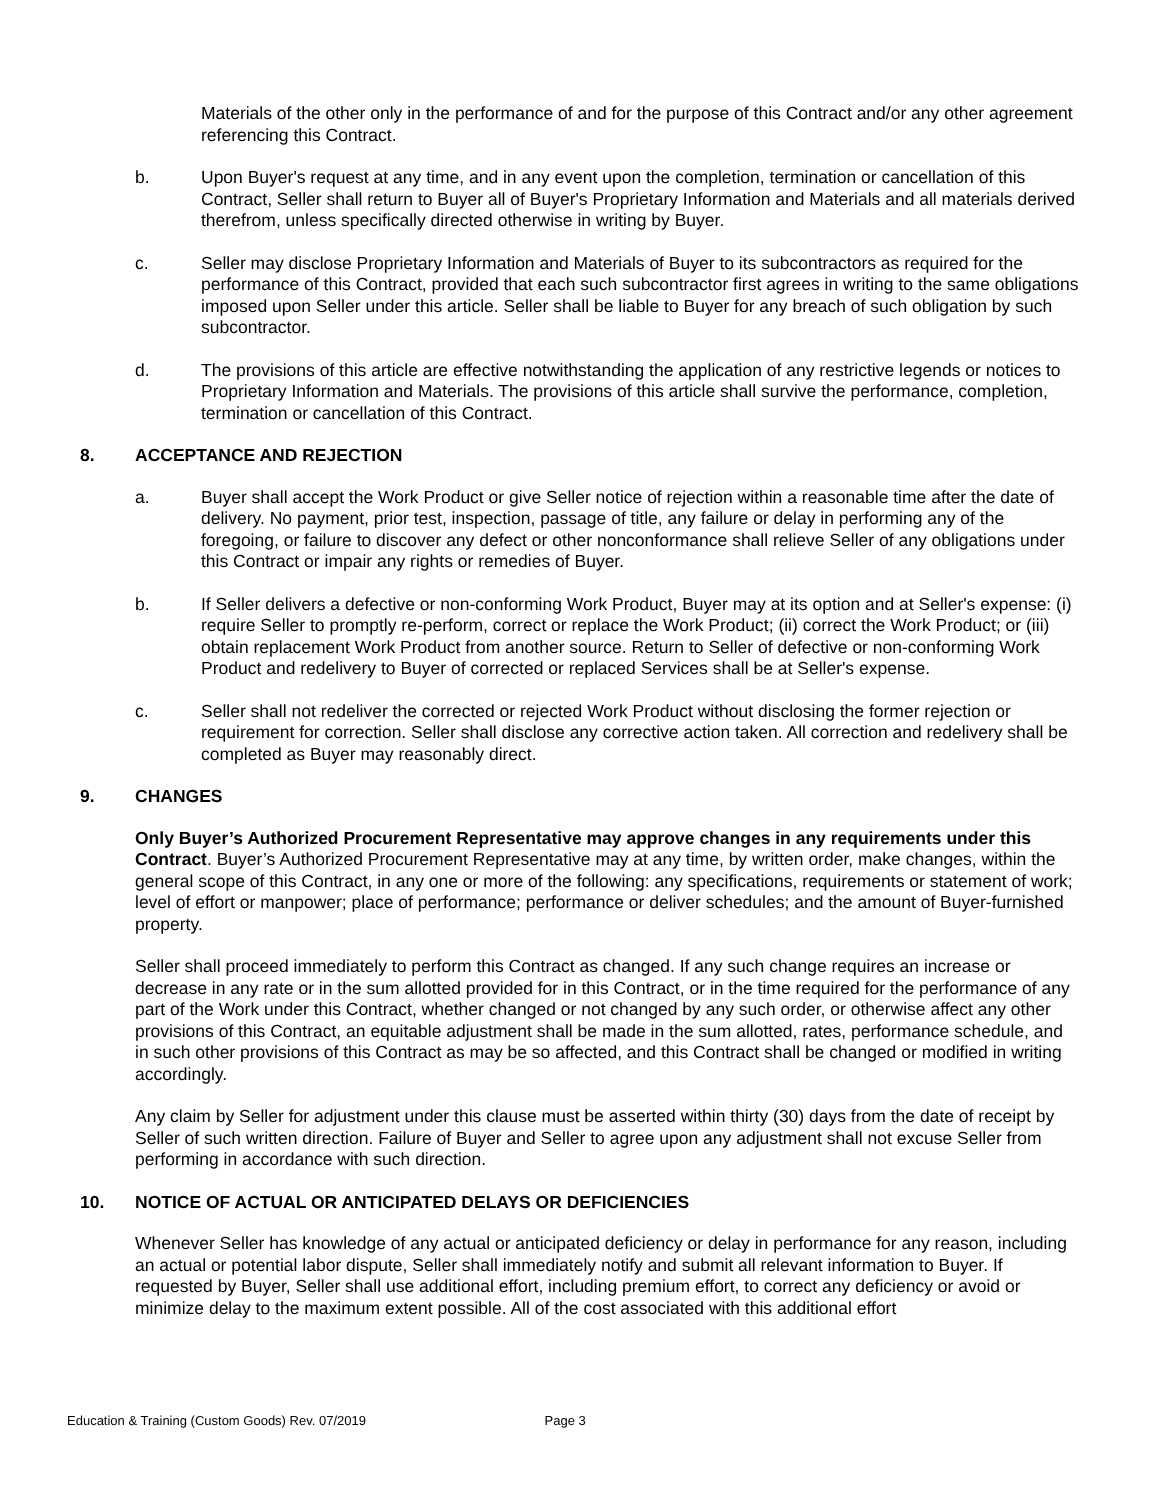Materials of the other only in the performance of and for the purpose of this Contract and/or any other agreement referencing this Contract.
b. Upon Buyer's request at any time, and in any event upon the completion, termination or cancellation of this Contract, Seller shall return to Buyer all of Buyer's Proprietary Information and Materials and all materials derived therefrom, unless specifically directed otherwise in writing by Buyer.
c. Seller may disclose Proprietary Information and Materials of Buyer to its subcontractors as required for the performance of this Contract, provided that each such subcontractor first agrees in writing to the same obligations imposed upon Seller under this article. Seller shall be liable to Buyer for any breach of such obligation by such subcontractor.
d. The provisions of this article are effective notwithstanding the application of any restrictive legends or notices to Proprietary Information and Materials. The provisions of this article shall survive the performance, completion, termination or cancellation of this Contract.
8. ACCEPTANCE AND REJECTION
a. Buyer shall accept the Work Product or give Seller notice of rejection within a reasonable time after the date of delivery. No payment, prior test, inspection, passage of title, any failure or delay in performing any of the foregoing, or failure to discover any defect or other nonconformance shall relieve Seller of any obligations under this Contract or impair any rights or remedies of Buyer.
b. If Seller delivers a defective or non-conforming Work Product, Buyer may at its option and at Seller's expense: (i) require Seller to promptly re-perform, correct or replace the Work Product; (ii) correct the Work Product; or (iii) obtain replacement Work Product from another source. Return to Seller of defective or non-conforming Work Product and redelivery to Buyer of corrected or replaced Services shall be at Seller's expense.
c. Seller shall not redeliver the corrected or rejected Work Product without disclosing the former rejection or requirement for correction. Seller shall disclose any corrective action taken. All correction and redelivery shall be completed as Buyer may reasonably direct.
9. CHANGES
Only Buyer’s Authorized Procurement Representative may approve changes in any requirements under this Contract. Buyer’s Authorized Procurement Representative may at any time, by written order, make changes, within the general scope of this Contract, in any one or more of the following: any specifications, requirements or statement of work; level of effort or manpower; place of performance; performance or deliver schedules; and the amount of Buyer-furnished property.
Seller shall proceed immediately to perform this Contract as changed. If any such change requires an increase or decrease in any rate or in the sum allotted provided for in this Contract, or in the time required for the performance of any part of the Work under this Contract, whether changed or not changed by any such order, or otherwise affect any other provisions of this Contract, an equitable adjustment shall be made in the sum allotted, rates, performance schedule, and in such other provisions of this Contract as may be so affected, and this Contract shall be changed or modified in writing accordingly.
Any claim by Seller for adjustment under this clause must be asserted within thirty (30) days from the date of receipt by Seller of such written direction. Failure of Buyer and Seller to agree upon any adjustment shall not excuse Seller from performing in accordance with such direction.
10. NOTICE OF ACTUAL OR ANTICIPATED DELAYS OR DEFICIENCIES
Whenever Seller has knowledge of any actual or anticipated deficiency or delay in performance for any reason, including an actual or potential labor dispute, Seller shall immediately notify and submit all relevant information to Buyer. If requested by Buyer, Seller shall use additional effort, including premium effort, to correct any deficiency or avoid or minimize delay to the maximum extent possible. All of the cost associated with this additional effort
Education & Training (Custom Goods) Rev. 07/2019 Page 3